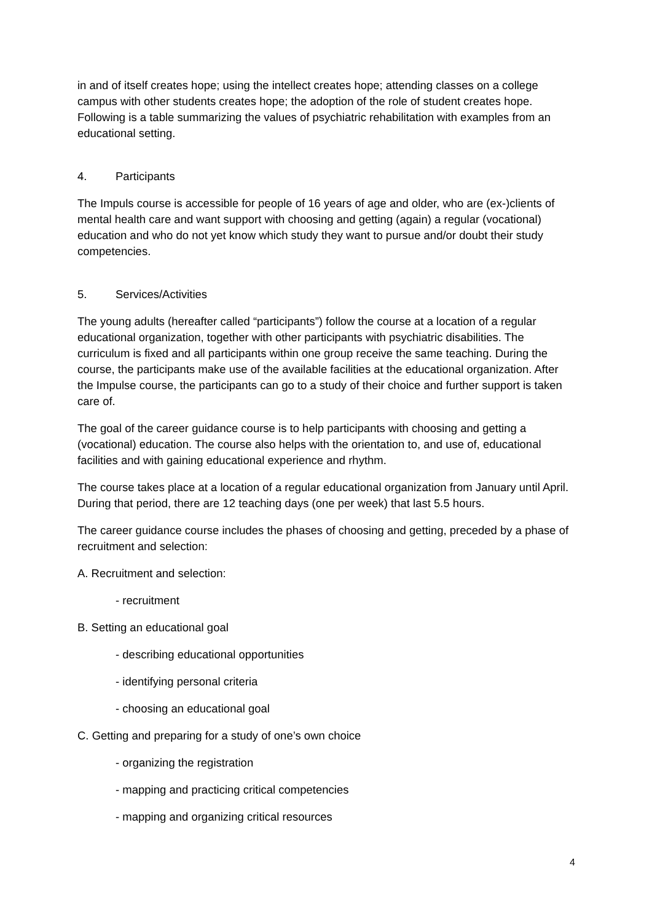in and of itself creates hope; using the intellect creates hope; attending classes on a college campus with other students creates hope; the adoption of the role of student creates hope. Following is a table summarizing the values of psychiatric rehabilitation with examples from an educational setting.
4. Participants
The Impuls course is accessible for people of 16 years of age and older, who are (ex-)clients of mental health care and want support with choosing and getting (again) a regular (vocational) education and who do not yet know which study they want to pursue and/or doubt their study competencies.
5. Services/Activities
The young adults (hereafter called “participants”) follow the course at a location of a regular educational organization, together with other participants with psychiatric disabilities. The curriculum is fixed and all participants within one group receive the same teaching. During the course, the participants make use of the available facilities at the educational organization. After the Impulse course, the participants can go to a study of their choice and further support is taken care of.
The goal of the career guidance course is to help participants with choosing and getting a (vocational) education. The course also helps with the orientation to, and use of, educational facilities and with gaining educational experience and rhythm.
The course takes place at a location of a regular educational organization from January until April. During that period, there are 12 teaching days (one per week) that last 5.5 hours.
The career guidance course includes the phases of choosing and getting, preceded by a phase of recruitment and selection:
A. Recruitment and selection:
- recruitment
B. Setting an educational goal
- describing educational opportunities
- identifying personal criteria
- choosing an educational goal
C. Getting and preparing for a study of one’s own choice
- organizing the registration
- mapping and practicing critical competencies
- mapping and organizing critical resources
4